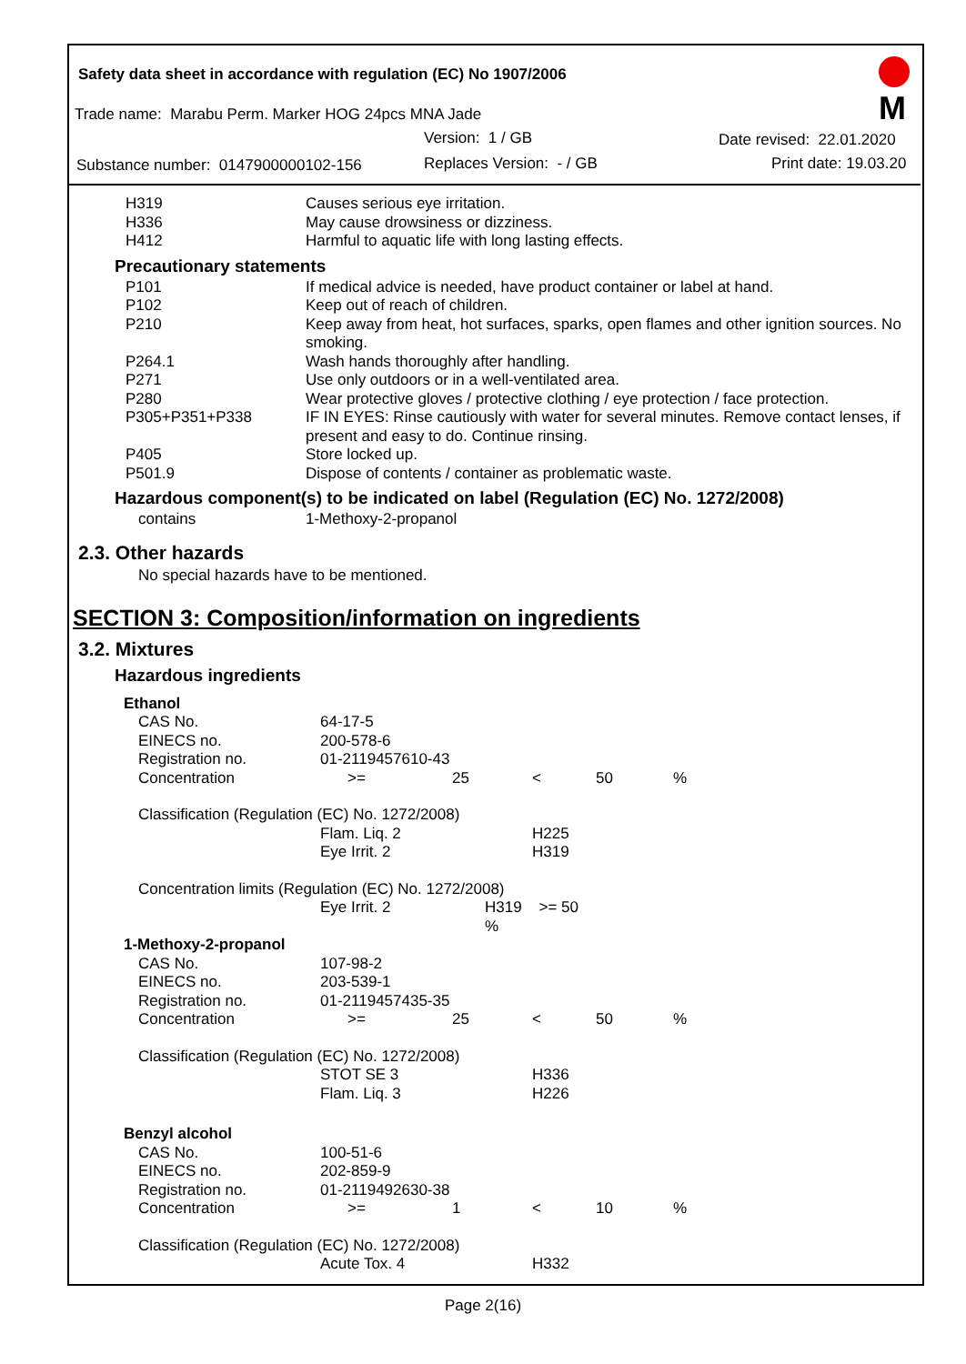Safety data sheet in accordance with regulation (EC) No 1907/2006
M
Trade name: Marabu Perm. Marker HOG 24pcs MNA Jade
Version: 1 / GB Date revised: 22.01.2020
Substance number: 0147900000102-156 Replaces Version: - / GB Print date: 19.03.20
| H319 | Causes serious eye irritation. |
| H336 | May cause drowsiness or dizziness. |
| H412 | Harmful to aquatic life with long lasting effects. |
Precautionary statements
| P101 | If medical advice is needed, have product container or label at hand. |
| P102 | Keep out of reach of children. |
| P210 | Keep away from heat, hot surfaces, sparks, open flames and other ignition sources. No smoking. |
| P264.1 | Wash hands thoroughly after handling. |
| P271 | Use only outdoors or in a well-ventilated area. |
| P280 | Wear protective gloves / protective clothing / eye protection / face protection. |
| P305+P351+P338 | IF IN EYES: Rinse cautiously with water for several minutes. Remove contact lenses, if present and easy to do. Continue rinsing. |
| P405 | Store locked up. |
| P501.9 | Dispose of contents / container as problematic waste. |
Hazardous component(s) to be indicated on label (Regulation (EC) No. 1272/2008)
| contains | 1-Methoxy-2-propanol |
2.3. Other hazards
No special hazards have to be mentioned.
SECTION 3: Composition/information on ingredients
3.2. Mixtures
Hazardous ingredients
| Ethanol | | | | | |
| CAS No. | 64-17-5 | | | | |
| EINECS no. | 200-578-6 | | | | |
| Registration no. | 01-2119457610-43 | | | | |
| Concentration | >= | 25 | < | 50 | % |
| Classification (Regulation (EC) No. 1272/2008) | | | | | |
| | Flam. Liq. 2 | | H225 | | |
| | Eye Irrit. 2 | | H319 | | |
| Concentration limits (Regulation (EC) No. 1272/2008) | | | | | |
| | Eye Irrit. 2 | H319 >= 50 % | | | |
| 1-Methoxy-2-propanol | | | | | |
| CAS No. | 107-98-2 | | | | |
| EINECS no. | 203-539-1 | | | | |
| Registration no. | 01-2119457435-35 | | | | |
| Concentration | >= | 25 | < | 50 | % |
| Classification (Regulation (EC) No. 1272/2008) | | | | | |
| | STOT SE 3 | | H336 | | |
| | Flam. Liq. 3 | | H226 | | |
| Benzyl alcohol | | | | | |
| CAS No. | 100-51-6 | | | | |
| EINECS no. | 202-859-9 | | | | |
| Registration no. | 01-2119492630-38 | | | | |
| Concentration | >= | 1 | < | 10 | % |
| Classification (Regulation (EC) No. 1272/2008) | | | | | |
| | Acute Tox. 4 | | H332 | | |
Page 2(16)